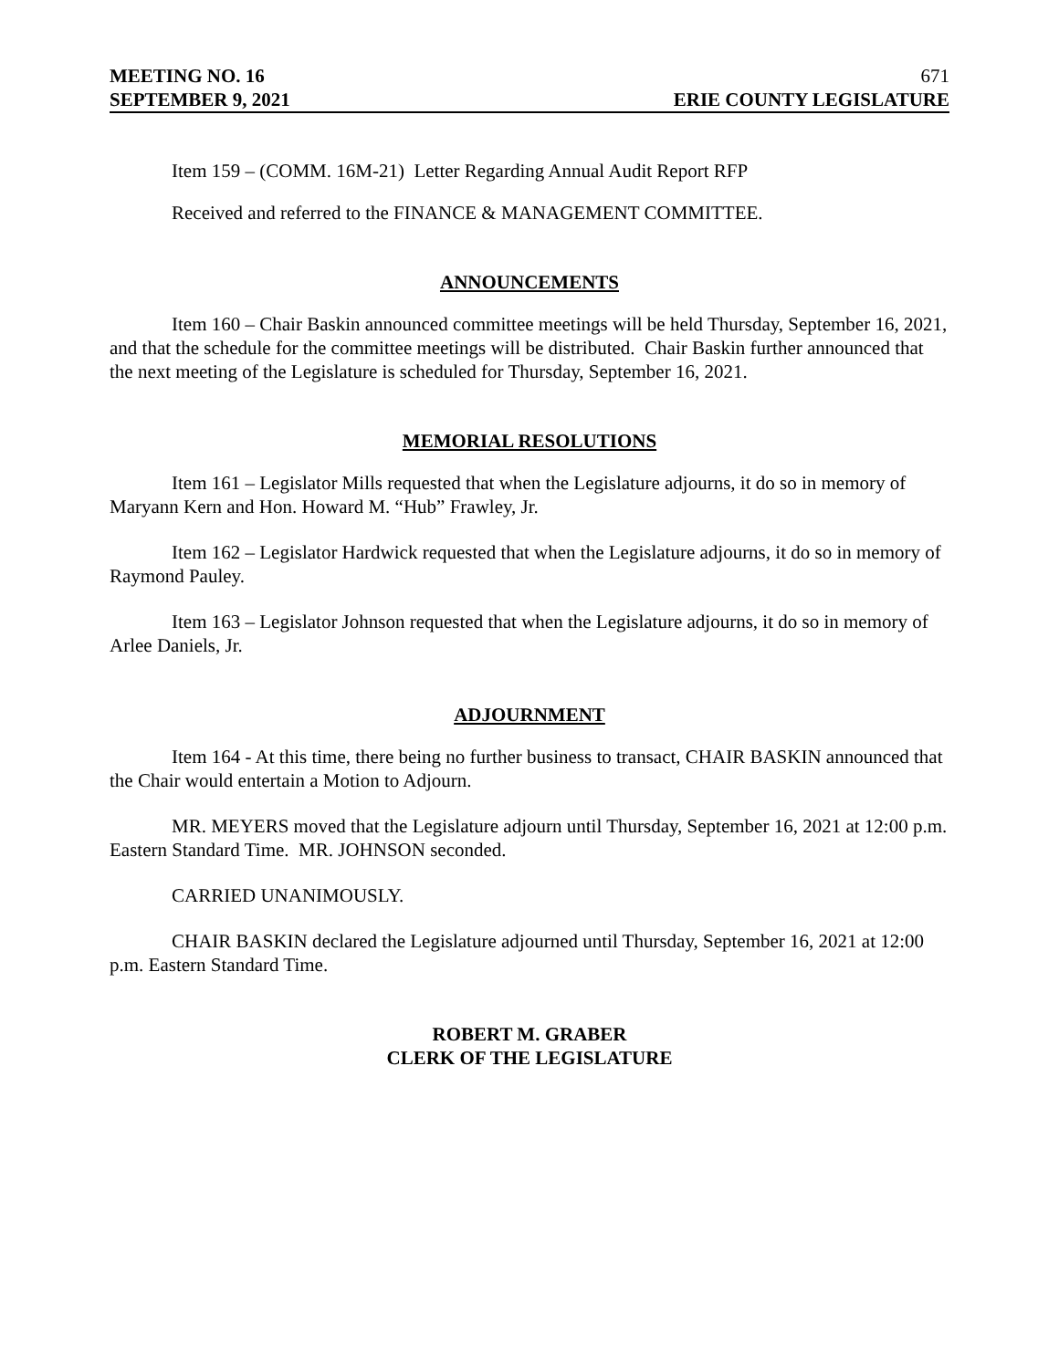MEETING NO. 16 671
SEPTEMBER 9, 2021 ERIE COUNTY LEGISLATURE
Item 159 – (COMM. 16M-21) Letter Regarding Annual Audit Report RFP
Received and referred to the FINANCE & MANAGEMENT COMMITTEE.
ANNOUNCEMENTS
Item 160 – Chair Baskin announced committee meetings will be held Thursday, September 16, 2021, and that the schedule for the committee meetings will be distributed. Chair Baskin further announced that the next meeting of the Legislature is scheduled for Thursday, September 16, 2021.
MEMORIAL RESOLUTIONS
Item 161 – Legislator Mills requested that when the Legislature adjourns, it do so in memory of Maryann Kern and Hon. Howard M. “Hub” Frawley, Jr.
Item 162 – Legislator Hardwick requested that when the Legislature adjourns, it do so in memory of Raymond Pauley.
Item 163 – Legislator Johnson requested that when the Legislature adjourns, it do so in memory of Arlee Daniels, Jr.
ADJOURNMENT
Item 164 - At this time, there being no further business to transact, CHAIR BASKIN announced that the Chair would entertain a Motion to Adjourn.
MR. MEYERS moved that the Legislature adjourn until Thursday, September 16, 2021 at 12:00 p.m. Eastern Standard Time. MR. JOHNSON seconded.
CARRIED UNANIMOUSLY.
CHAIR BASKIN declared the Legislature adjourned until Thursday, September 16, 2021 at 12:00 p.m. Eastern Standard Time.
ROBERT M. GRABER
CLERK OF THE LEGISLATURE